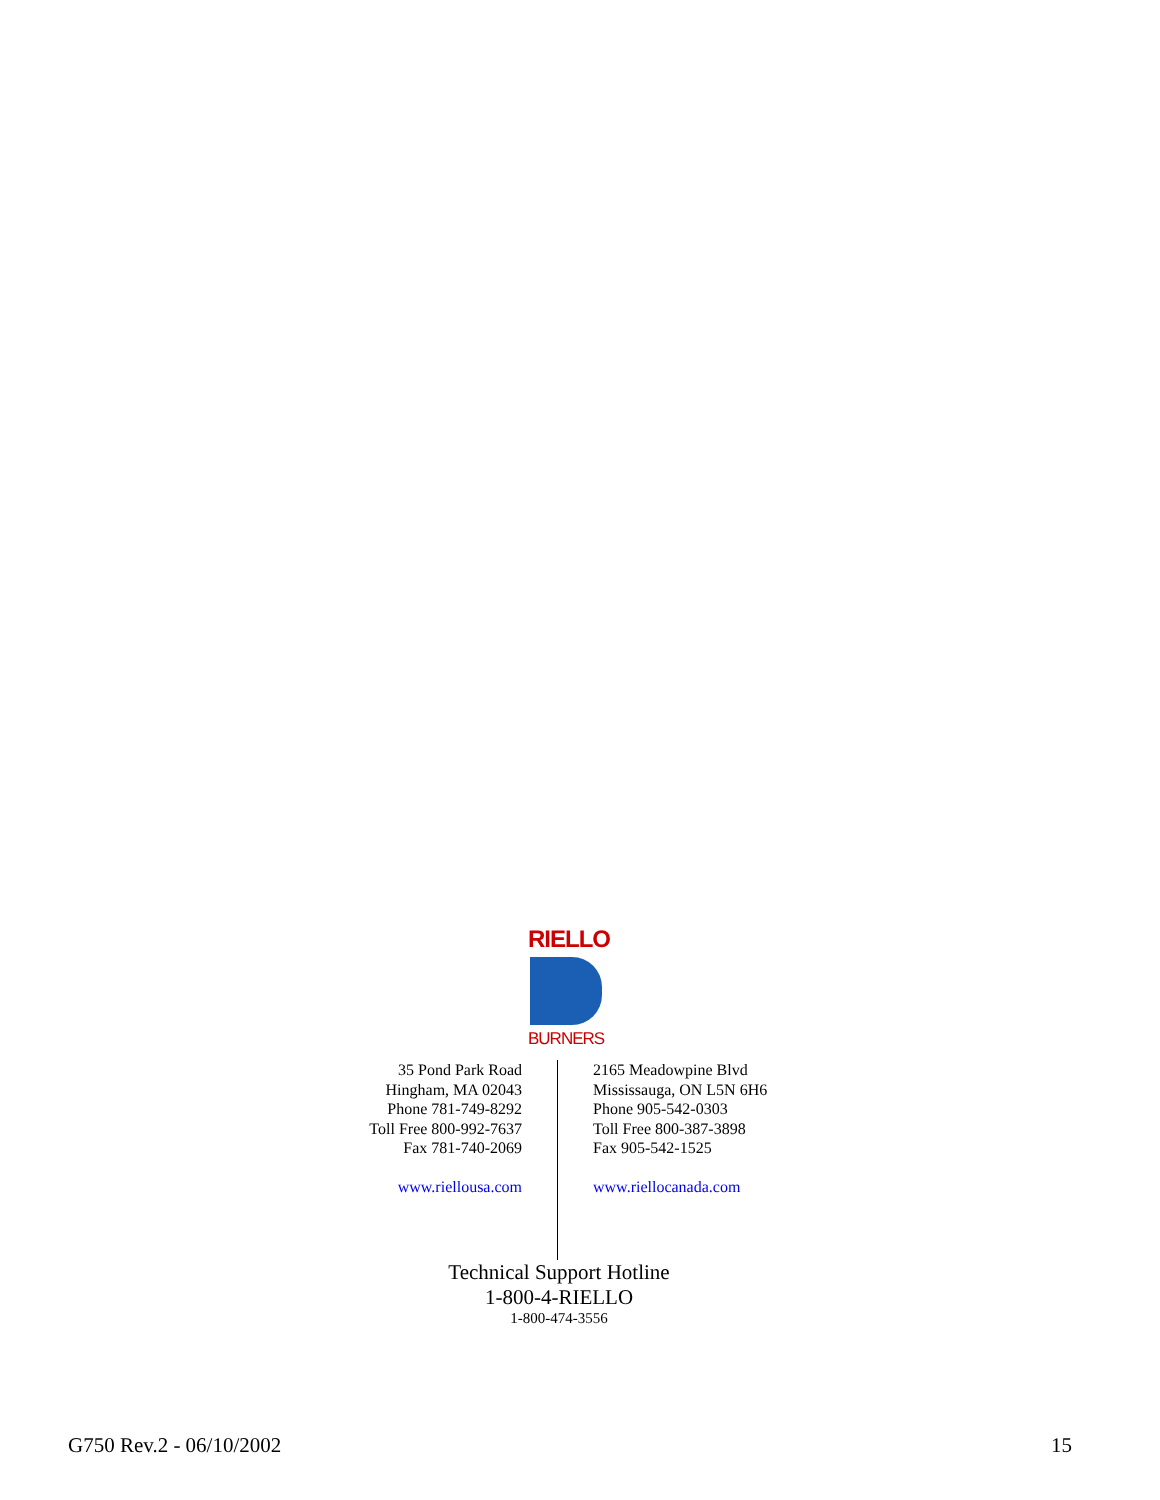RIELLO
BURNERS
35 Pond Park Road
Hingham, MA 02043
Phone 781-749-8292
Toll Free 800-992-7637
Fax 781-740-2069
www.riellousa.com
2165 Meadowpine Blvd
Mississauga, ON L5N 6H6
Phone 905-542-0303
Toll Free 800-387-3898
Fax 905-542-1525
www.riellocanada.com
Technical Support Hotline
1-800-4-RIELLO
1-800-474-3556
G750 Rev.2 - 06/10/2002 15